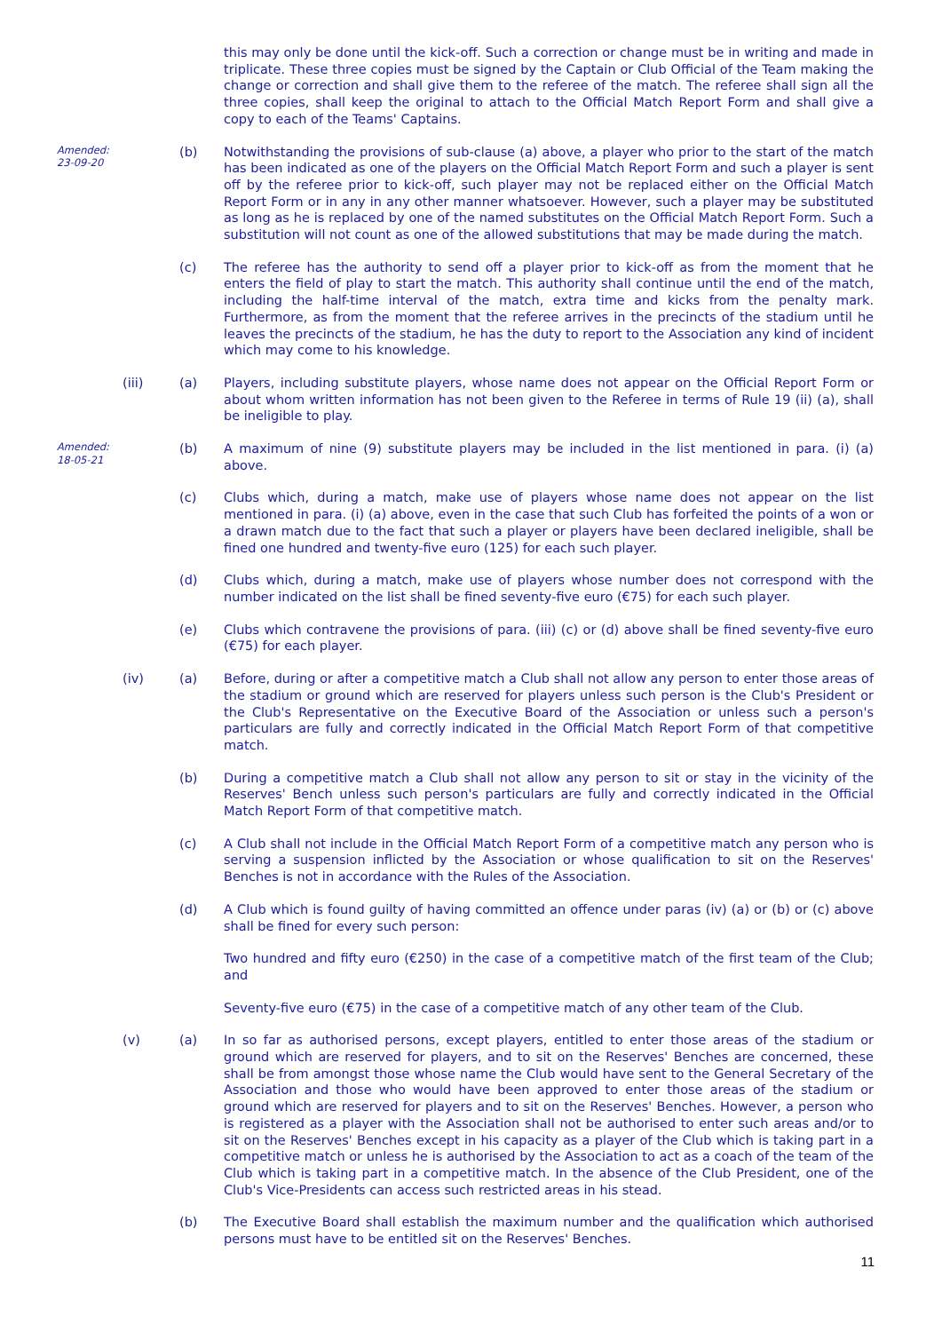this may only be done until the kick-off. Such a correction or change must be in writing and made in triplicate. These three copies must be signed by the Captain or Club Official of the Team making the change or correction and shall give them to the referee of the match. The referee shall sign all the three copies, shall keep the original to attach to the Official Match Report Form and shall give a copy to each of the Teams' Captains.
Amended:
23-09-20
(b) Notwithstanding the provisions of sub-clause (a) above, a player who prior to the start of the match has been indicated as one of the players on the Official Match Report Form and such a player is sent off by the referee prior to kick-off, such player may not be replaced either on the Official Match Report Form or in any in any other manner whatsoever. However, such a player may be substituted as long as he is replaced by one of the named substitutes on the Official Match Report Form. Such a substitution will not count as one of the allowed substitutions that may be made during the match.
(c) The referee has the authority to send off a player prior to kick-off as from the moment that he enters the field of play to start the match. This authority shall continue until the end of the match, including the half-time interval of the match, extra time and kicks from the penalty mark. Furthermore, as from the moment that the referee arrives in the precincts of the stadium until he leaves the precincts of the stadium, he has the duty to report to the Association any kind of incident which may come to his knowledge.
(iii) (a) Players, including substitute players, whose name does not appear on the Official Report Form or about whom written information has not been given to the Referee in terms of Rule 19 (ii) (a), shall be ineligible to play.
Amended:
18-05-21
(b) A maximum of nine (9) substitute players may be included in the list mentioned in para. (i) (a) above.
(c) Clubs which, during a match, make use of players whose name does not appear on the list mentioned in para. (i) (a) above, even in the case that such Club has forfeited the points of a won or a drawn match due to the fact that such a player or players have been declared ineligible, shall be fined one hundred and twenty-five euro (125) for each such player.
(d) Clubs which, during a match, make use of players whose number does not correspond with the number indicated on the list shall be fined seventy-five euro (€75) for each such player.
(e) Clubs which contravene the provisions of para. (iii) (c) or (d) above shall be fined seventy-five euro (€75) for each player.
(iv) (a) Before, during or after a competitive match a Club shall not allow any person to enter those areas of the stadium or ground which are reserved for players unless such person is the Club's President or the Club's Representative on the Executive Board of the Association or unless such a person's particulars are fully and correctly indicated in the Official Match Report Form of that competitive match.
(b) During a competitive match a Club shall not allow any person to sit or stay in the vicinity of the Reserves' Bench unless such person's particulars are fully and correctly indicated in the Official Match Report Form of that competitive match.
(c) A Club shall not include in the Official Match Report Form of a competitive match any person who is serving a suspension inflicted by the Association or whose qualification to sit on the Reserves' Benches is not in accordance with the Rules of the Association.
(d) A Club which is found guilty of having committed an offence under paras (iv) (a) or (b) or (c) above shall be fined for every such person:
Two hundred and fifty euro (€250) in the case of a competitive match of the first team of the Club; and
Seventy-five euro (€75) in the case of a competitive match of any other team of the Club.
(v) (a) In so far as authorised persons, except players, entitled to enter those areas of the stadium or ground which are reserved for players, and to sit on the Reserves' Benches are concerned, these shall be from amongst those whose name the Club would have sent to the General Secretary of the Association and those who would have been approved to enter those areas of the stadium or ground which are reserved for players and to sit on the Reserves' Benches. However, a person who is registered as a player with the Association shall not be authorised to enter such areas and/or to sit on the Reserves' Benches except in his capacity as a player of the Club which is taking part in a competitive match or unless he is authorised by the Association to act as a coach of the team of the Club which is taking part in a competitive match. In the absence of the Club President, one of the Club's Vice-Presidents can access such restricted areas in his stead.
(b) The Executive Board shall establish the maximum number and the qualification which authorised persons must have to be entitled sit on the Reserves' Benches.
11